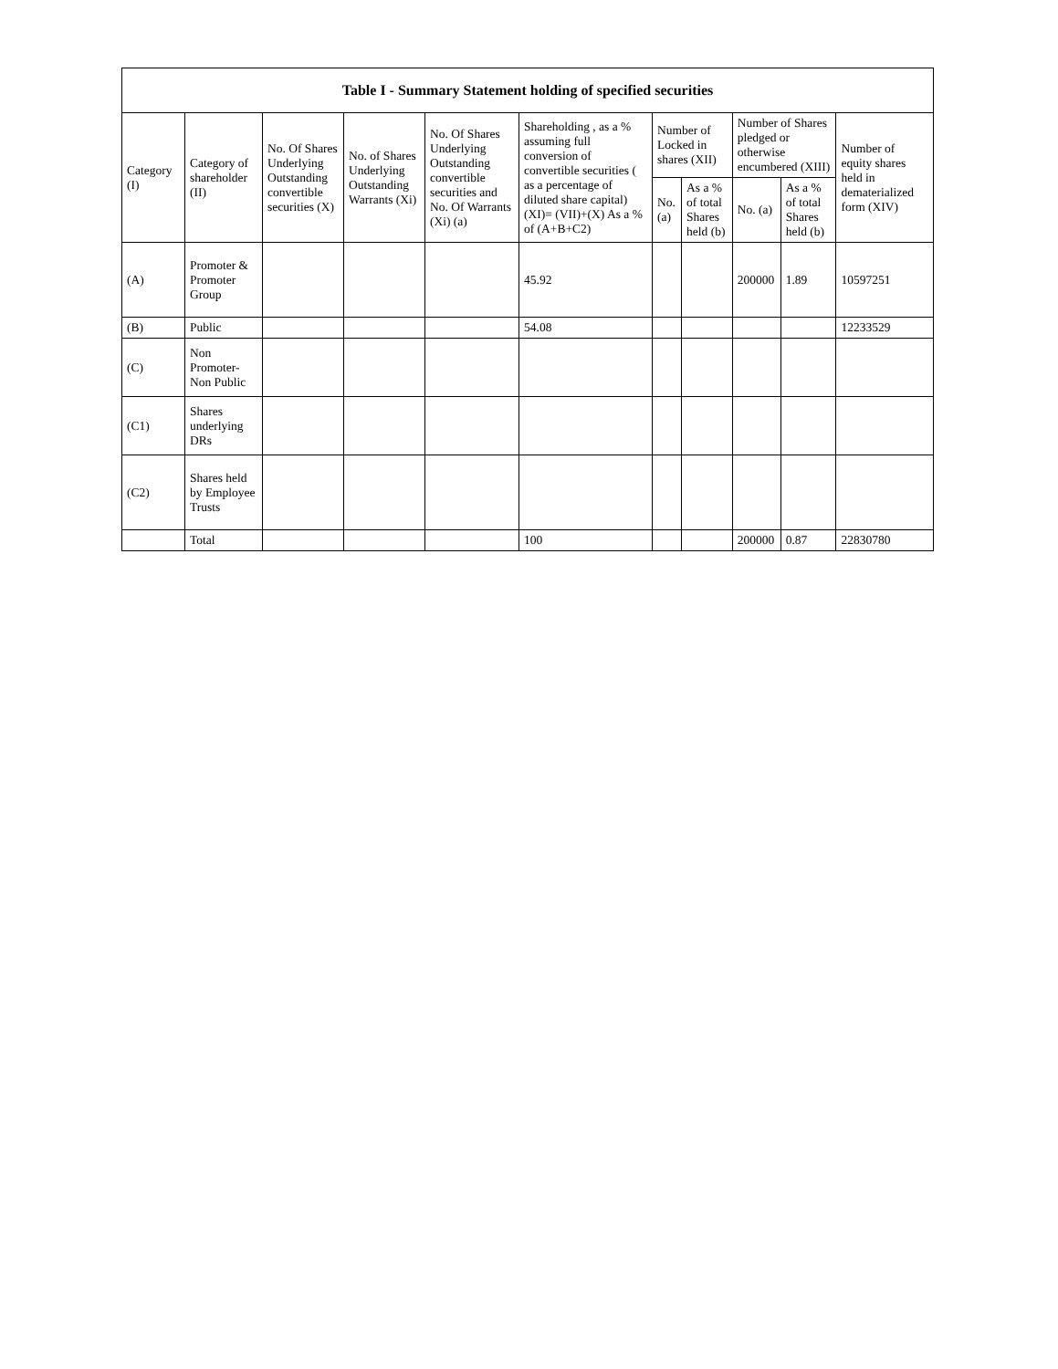| Table I - Summary Statement holding of specified securities | | | | | | | | | | |
| --- | --- | --- | --- | --- | --- | --- | --- | --- | --- | --- |
| Category (I) | Category of shareholder (II) | No. Of Shares Underlying Outstanding convertible securities (X) | No. of Shares Underlying Outstanding Warrants (Xi) | No. Of Shares Underlying Outstanding convertible securities and No. Of Warrants (Xi) (a) | Shareholding , as a % assuming full conversion of convertible securities ( as a percentage of diluted share capital) (XI)= (VII)+(X) As a % of (A+B+C2) | Number of Locked in shares (XII) | | Number of Shares pledged or otherwise encumbered (XIII) | | Number of equity shares held in dematerialized form (XIV) |
| | | | | | | No. (a) | As a % of total Shares held (b) | No. (a) | As a % of total Shares held (b) | |
| (A) | Promoter & Promoter Group | | | | 45.92 | | | 200000 | 1.89 | 10597251 |
| (B) | Public | | | | 54.08 | | | | | 12233529 |
| (C) | Non Promoter- Non Public | | | | | | | | | |
| (C1) | Shares underlying DRs | | | | | | | | | |
| (C2) | Shares held by Employee Trusts | | | | | | | | | |
| | Total | | | | 100 | | | 200000 | 0.87 | 22830780 |